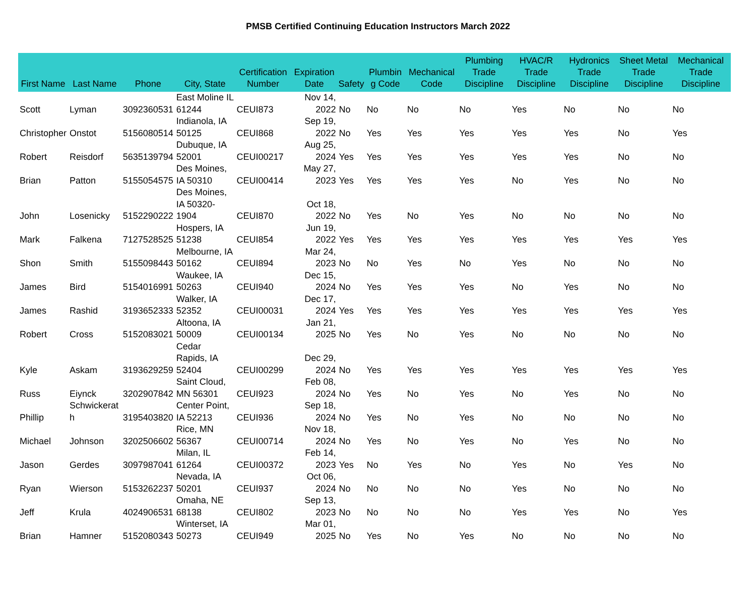PMSB Certified Continuing Education Instructors March 2022
| First Name | Last Name | Phone | City, State | Certification Number | Expiration Date | Safety | Plumbin g Code | Mechanical Code | Plumbing Trade Discipline | HVAC/R Trade Discipline | Hydronics Trade Discipline | Sheet Metal Trade Discipline | Mechanical Trade Discipline |
| --- | --- | --- | --- | --- | --- | --- | --- | --- | --- | --- | --- | --- | --- |
| Scott | Lyman | 3092360531 | East Moline IL 61244 | CEUI873 | Nov 14, 2022 | No | No | No | No | Yes | No | No | No |
| Christopher | Onstot | 5156080514 | Indianola, IA 50125 | CEUI868 | Sep 19, 2022 | No | Yes | Yes | Yes | Yes | Yes | No | Yes |
| Robert | Reisdorf | 5635139794 | Dubuque, IA 52001 | CEUI00217 | Aug 25, 2024 | Yes | Yes | Yes | Yes | Yes | Yes | No | No |
| Brian | Patton | 5155054575 | Des Moines, IA 50310 | CEUI00414 | May 27, 2023 | Yes | Yes | Yes | Yes | No | Yes | No | No |
| John | Losenicky | 5152290222 | Des Moines, IA 50320-1904 | CEUI870 | Oct 18, 2022 | No | Yes | No | Yes | No | No | No | No |
| Mark | Falkena | 7127528525 | Hospers, IA 51238 | CEUI854 | Jun 19, 2022 | Yes | Yes | Yes | Yes | Yes | Yes | Yes | Yes |
| Shon | Smith | 5155098443 | Melbourne, IA 50162 | CEUI894 | Mar 24, 2023 | No | No | Yes | No | Yes | No | No | No |
| James | Bird | 5154016991 | Waukee, IA 50263 | CEUI940 | Dec 15, 2024 | No | Yes | Yes | Yes | No | Yes | No | No |
| James | Rashid | 3193652333 | Walker, IA 52352 | CEUI00031 | Dec 17, 2024 | Yes | Yes | Yes | Yes | Yes | Yes | Yes | Yes |
| Robert | Cross | 5152083021 | Altoona, IA 50009 | CEUI00134 | Jan 21, 2025 | No | Yes | No | Yes | No | No | No | No |
| Kyle | Askam | 3193629259 | Cedar Rapids, IA 52404 | CEUI00299 | Dec 29, 2024 | No | Yes | Yes | Yes | Yes | Yes | Yes | Yes |
| Russ | Eiynck | 3202907842 | Saint Cloud, MN 56301 | CEUI923 | Feb 08, 2024 | No | Yes | No | Yes | No | Yes | No | No |
| Phillip | Schwickerat h | 3195403820 | Center Point, IA 52213 | CEUI936 | Sep 18, 2024 | No | Yes | No | Yes | No | No | No | No |
| Michael | Johnson | 3202506602 | Rice, MN 56367 | CEUI00714 | Nov 18, 2024 | No | Yes | No | Yes | No | Yes | No | No |
| Jason | Gerdes | 3097987041 | Milan, IL 61264 | CEUI00372 | Feb 14, 2023 | Yes | No | Yes | No | Yes | No | Yes | No |
| Ryan | Wierson | 5153262237 | Nevada, IA 50201 | CEUI937 | Oct 06, 2024 | No | No | No | No | Yes | No | No | No |
| Jeff | Krula | 4024906531 | Omaha, NE 68138 | CEUI802 | Sep 13, 2023 | No | No | No | No | Yes | Yes | No | Yes |
| Brian | Hamner | 5152080343 | Winterset, IA 50273 | CEUI949 | Mar 01, 2025 | No | Yes | No | Yes | No | No | No | No |